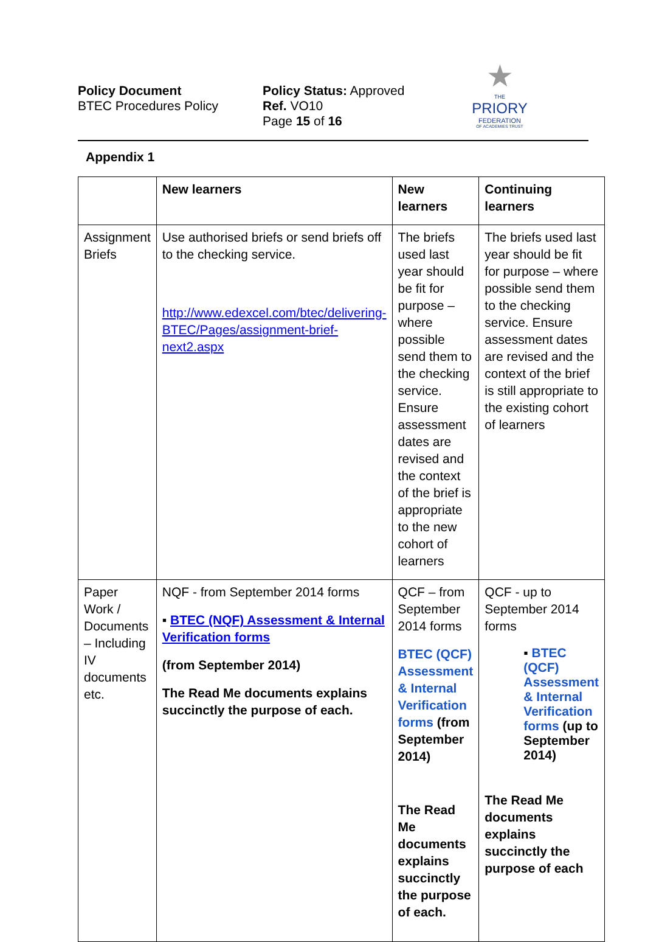Policy Document
BTEC Procedures Policy
Policy Status: Approved
Ref. VO10
Page 15 of 16
★
THE
PRIORY
FEDERATION
OF ACADEMIES TRUST
Appendix 1
| | New learners | New learners | Continuing learners |
| --- | --- | --- | --- |
| Assignment Briefs | Use authorised briefs or send briefs off to the checking service. http://www.edexcel.com/btec/delivering-BTEC/Pages/assignment-brief-next2.aspx | The briefs used last year should be fit for purpose – where possible send them to the checking service. Ensure assessment dates are revised and the context of the brief is appropriate to the new cohort of learners | The briefs used last year should be fit for purpose – where possible send them to the checking service. Ensure assessment dates are revised and the context of the brief is still appropriate to the existing cohort of learners |
| Paper Work / Documents – Including IV documents etc. | NQF - from September 2014 forms ▪ BTEC (NQF) Assessment & Internal Verification forms (from September 2014) The Read Me documents explains succinctly the purpose of each. | QCF – from September 2014 forms BTEC (QCF) Assessment & Internal Verification forms (from September 2014) The Read Me documents explains succinctly the purpose of each. | QCF - up to September 2014 forms ▪ BTEC (QCF) Assessment & Internal Verification forms (up to September 2014) The Read Me documents explains succinctly the purpose of each |